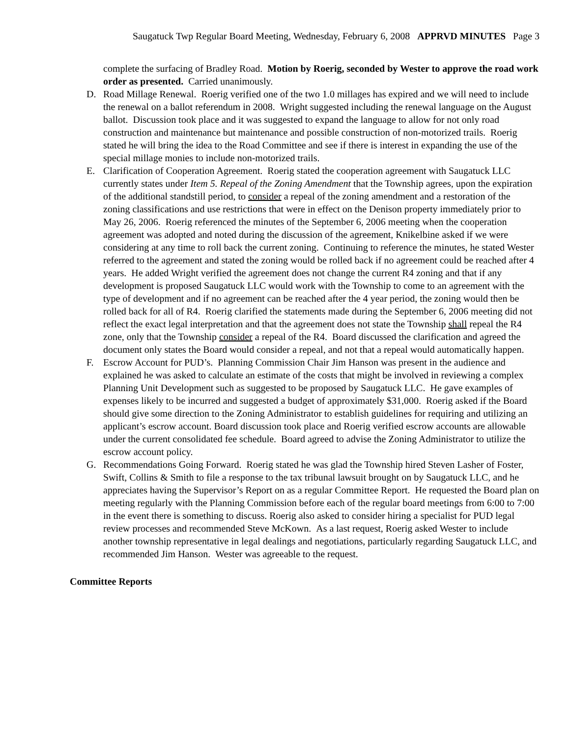Saugatuck Twp Regular Board Meeting, Wednesday, February 6, 2008 APPRVD MINUTES Page 3
complete the surfacing of Bradley Road. Motion by Roerig, seconded by Wester to approve the road work order as presented. Carried unanimously.
D. Road Millage Renewal. Roerig verified one of the two 1.0 millages has expired and we will need to include the renewal on a ballot referendum in 2008. Wright suggested including the renewal language on the August ballot. Discussion took place and it was suggested to expand the language to allow for not only road construction and maintenance but maintenance and possible construction of non-motorized trails. Roerig stated he will bring the idea to the Road Committee and see if there is interest in expanding the use of the special millage monies to include non-motorized trails.
E. Clarification of Cooperation Agreement. Roerig stated the cooperation agreement with Saugatuck LLC currently states under Item 5. Repeal of the Zoning Amendment that the Township agrees, upon the expiration of the additional standstill period, to consider a repeal of the zoning amendment and a restoration of the zoning classifications and use restrictions that were in effect on the Denison property immediately prior to May 26, 2006. Roerig referenced the minutes of the September 6, 2006 meeting when the cooperation agreement was adopted and noted during the discussion of the agreement, Knikelbine asked if we were considering at any time to roll back the current zoning. Continuing to reference the minutes, he stated Wester referred to the agreement and stated the zoning would be rolled back if no agreement could be reached after 4 years. He added Wright verified the agreement does not change the current R4 zoning and that if any development is proposed Saugatuck LLC would work with the Township to come to an agreement with the type of development and if no agreement can be reached after the 4 year period, the zoning would then be rolled back for all of R4. Roerig clarified the statements made during the September 6, 2006 meeting did not reflect the exact legal interpretation and that the agreement does not state the Township shall repeal the R4 zone, only that the Township consider a repeal of the R4. Board discussed the clarification and agreed the document only states the Board would consider a repeal, and not that a repeal would automatically happen.
F. Escrow Account for PUD’s. Planning Commission Chair Jim Hanson was present in the audience and explained he was asked to calculate an estimate of the costs that might be involved in reviewing a complex Planning Unit Development such as suggested to be proposed by Saugatuck LLC. He gave examples of expenses likely to be incurred and suggested a budget of approximately $31,000. Roerig asked if the Board should give some direction to the Zoning Administrator to establish guidelines for requiring and utilizing an applicant’s escrow account. Board discussion took place and Roerig verified escrow accounts are allowable under the current consolidated fee schedule. Board agreed to advise the Zoning Administrator to utilize the escrow account policy.
G. Recommendations Going Forward. Roerig stated he was glad the Township hired Steven Lasher of Foster, Swift, Collins & Smith to file a response to the tax tribunal lawsuit brought on by Saugatuck LLC, and he appreciates having the Supervisor’s Report on as a regular Committee Report. He requested the Board plan on meeting regularly with the Planning Commission before each of the regular board meetings from 6:00 to 7:00 in the event there is something to discuss. Roerig also asked to consider hiring a specialist for PUD legal review processes and recommended Steve McKown. As a last request, Roerig asked Wester to include another township representative in legal dealings and negotiations, particularly regarding Saugatuck LLC, and recommended Jim Hanson. Wester was agreeable to the request.
Committee Reports